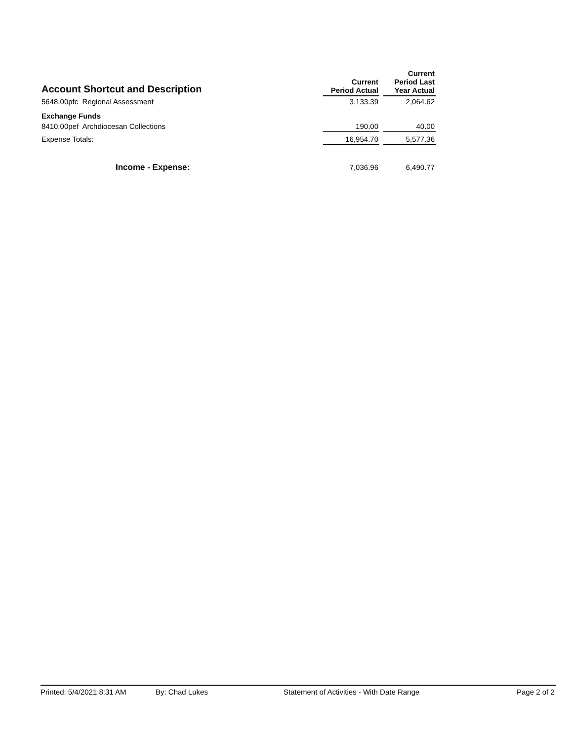| Account Shortcut and Description | Current Period Actual | | Current Period Last Year Actual |
| --- | --- | --- | --- |
| 5648.00pfc Regional Assessment | 3,133.39 | | 2,064.62 |
| Exchange Funds | | | |
| 8410.00pef Archdiocesan Collections | 190.00 | | 40.00 |
| Expense Totals: | 16,954.70 | | 5,577.36 |
| Income - Expense: | 7,036.96 | | 6,490.77 |
Printed: 5/4/2021 8:31 AM By: Chad Lukes Statement of Activities - With Date Range Page 2 of 2